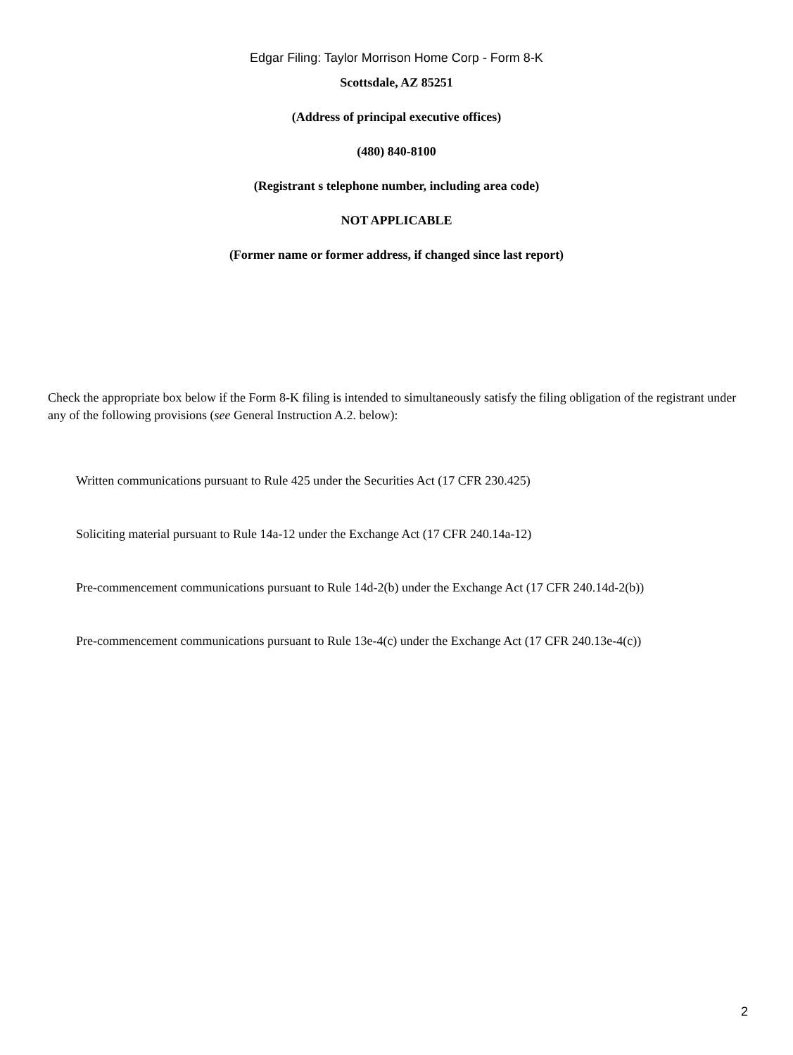Edgar Filing: Taylor Morrison Home Corp - Form 8-K
Scottsdale, AZ 85251
(Address of principal executive offices)
(480) 840-8100
(Registrant s telephone number, including area code)
NOT APPLICABLE
(Former name or former address, if changed since last report)
Check the appropriate box below if the Form 8-K filing is intended to simultaneously satisfy the filing obligation of the registrant under any of the following provisions (see General Instruction A.2. below):
Written communications pursuant to Rule 425 under the Securities Act (17 CFR 230.425)
Soliciting material pursuant to Rule 14a-12 under the Exchange Act (17 CFR 240.14a-12)
Pre-commencement communications pursuant to Rule 14d-2(b) under the Exchange Act (17 CFR 240.14d-2(b))
Pre-commencement communications pursuant to Rule 13e-4(c) under the Exchange Act (17 CFR 240.13e-4(c))
2